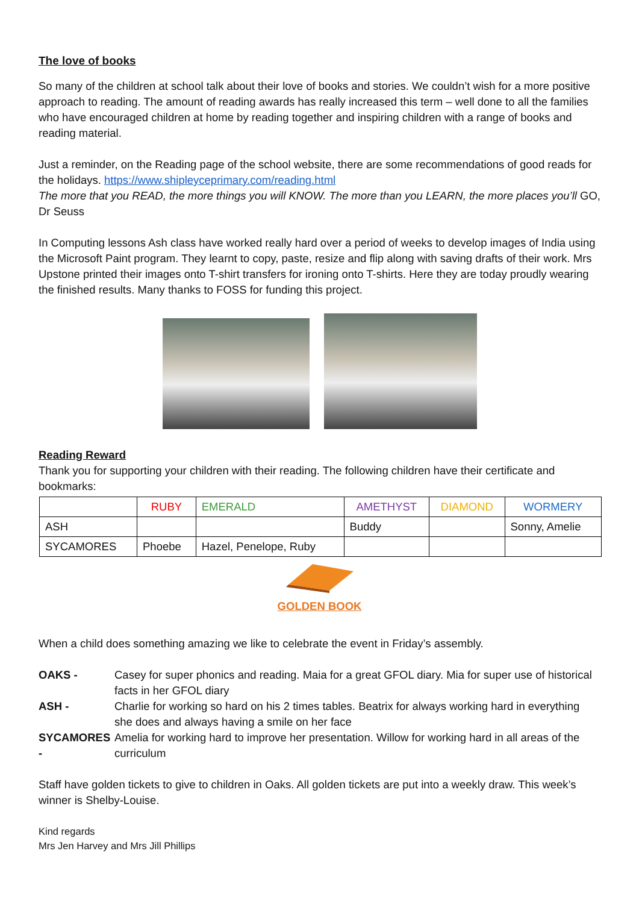The love of books
So many of the children at school talk about their love of books and stories. We couldn’t wish for a more positive approach to reading. The amount of reading awards has really increased this term – well done to all the families who have encouraged children at home by reading together and inspiring children with a range of books and reading material.
Just a reminder, on the Reading page of the school website, there are some recommendations of good reads for the holidays. https://www.shipleyceprimary.com/reading.html
The more that you READ, the more things you will KNOW. The more than you LEARN, the more places you’ll GO, Dr Seuss
In Computing lessons Ash class have worked really hard over a period of weeks to develop images of India using the Microsoft Paint program. They learnt to copy, paste, resize and flip along with saving drafts of their work. Mrs Upstone printed their images onto T-shirt transfers for ironing onto T-shirts. Here they are today proudly wearing the finished results. Many thanks to FOSS for funding this project.
Reading Reward
Thank you for supporting your children with their reading. The following children have their certificate and bookmarks:
| | RUBY | EMERALD | AMETHYST | DIAMOND | WORMERY |
| --- | --- | --- | --- | --- | --- |
| ASH | | | Buddy | | Sonny, Amelie |
| SYCAMORES | Phoebe | Hazel, Penelope, Ruby | | | |
GOLDEN BOOK
When a child does something amazing we like to celebrate the event in Friday’s assembly.
OAKS -
Casey for super phonics and reading. Maia for a great GFOL diary. Mia for super use of historical facts in her GFOL diary
ASH -
Charlie for working so hard on his 2 times tables. Beatrix for always working hard in everything she does and always having a smile on her face
SYCAMORES -
Amelia for working hard to improve her presentation. Willow for working hard in all areas of the curriculum
Staff have golden tickets to give to children in Oaks. All golden tickets are put into a weekly draw. This week’s winner is Shelby-Louise.
Kind regards
Mrs Jen Harvey and Mrs Jill Phillips